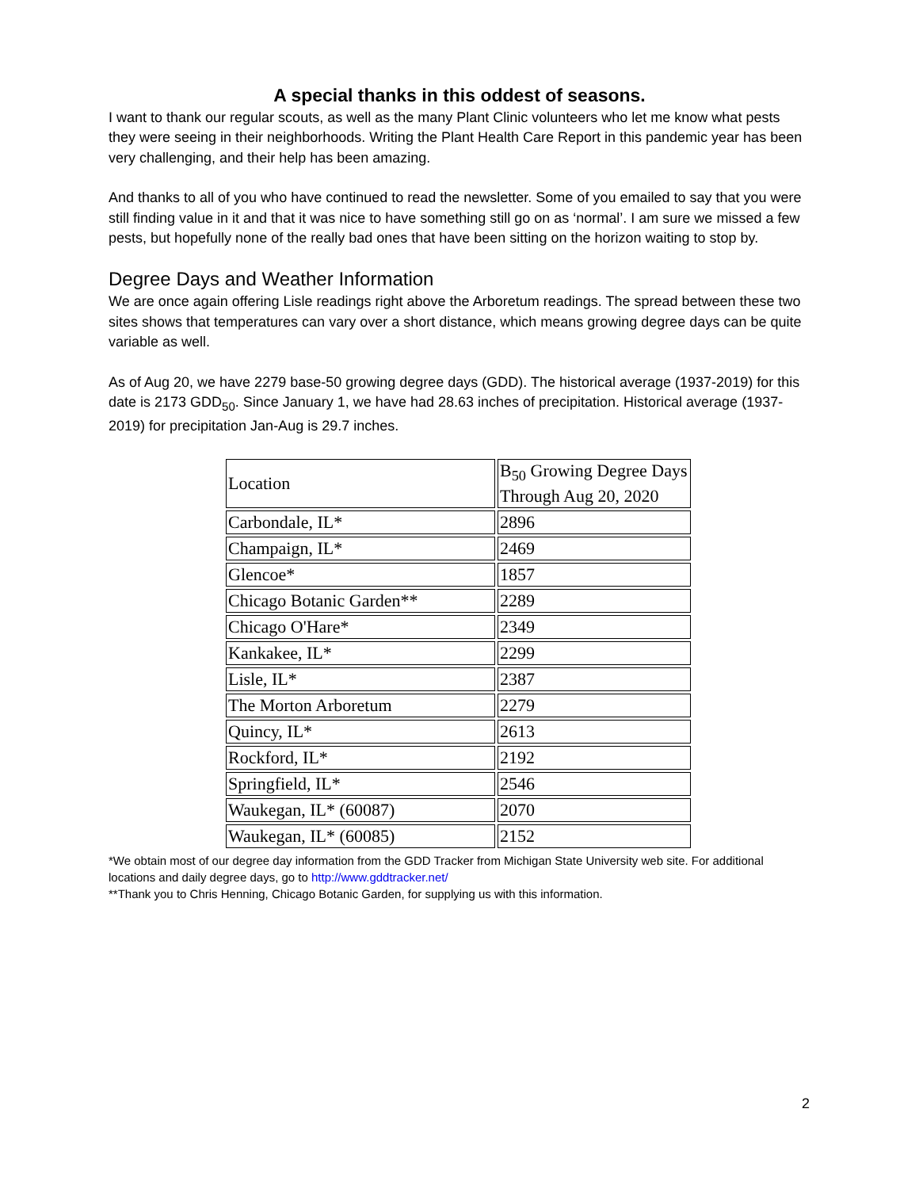A special thanks in this oddest of seasons.
I want to thank our regular scouts, as well as the many Plant Clinic volunteers who let me know what pests they were seeing in their neighborhoods. Writing the Plant Health Care Report in this pandemic year has been very challenging, and their help has been amazing.
And thanks to all of you who have continued to read the newsletter. Some of you emailed to say that you were still finding value in it and that it was nice to have something still go on as ‘normal’. I am sure we missed a few pests, but hopefully none of the really bad ones that have been sitting on the horizon waiting to stop by.
Degree Days and Weather Information
We are once again offering Lisle readings right above the Arboretum readings. The spread between these two sites shows that temperatures can vary over a short distance, which means growing degree days can be quite variable as well.
As of Aug 20, we have 2279 base-50 growing degree days (GDD). The historical average (1937-2019) for this date is 2173 GDD<sub>50</sub>. Since January 1, we have had 28.63 inches of precipitation. Historical average (1937-2019) for precipitation Jan-Aug is 29.7 inches.
| Location | B<sub>50</sub> Growing Degree Days Through Aug 20, 2020 |
| Carbondale, IL* | 2896 |
| Champaign, IL* | 2469 |
| Glencoe* | 1857 |
| Chicago Botanic Garden** | 2289 |
| Chicago O'Hare* | 2349 |
| Kankakee, IL* | 2299 |
| Lisle, IL* | 2387 |
| The Morton Arboretum | 2279 |
| Quincy, IL* | 2613 |
| Rockford, IL* | 2192 |
| Springfield, IL* | 2546 |
| Waukegan, IL* (60087) | 2070 |
| Waukegan, IL* (60085) | 2152 |
*We obtain most of our degree day information from the GDD Tracker from Michigan State University web site. For additional locations and daily degree days, go to http://www.gddtracker.net/
**Thank you to Chris Henning, Chicago Botanic Garden, for supplying us with this information.
2